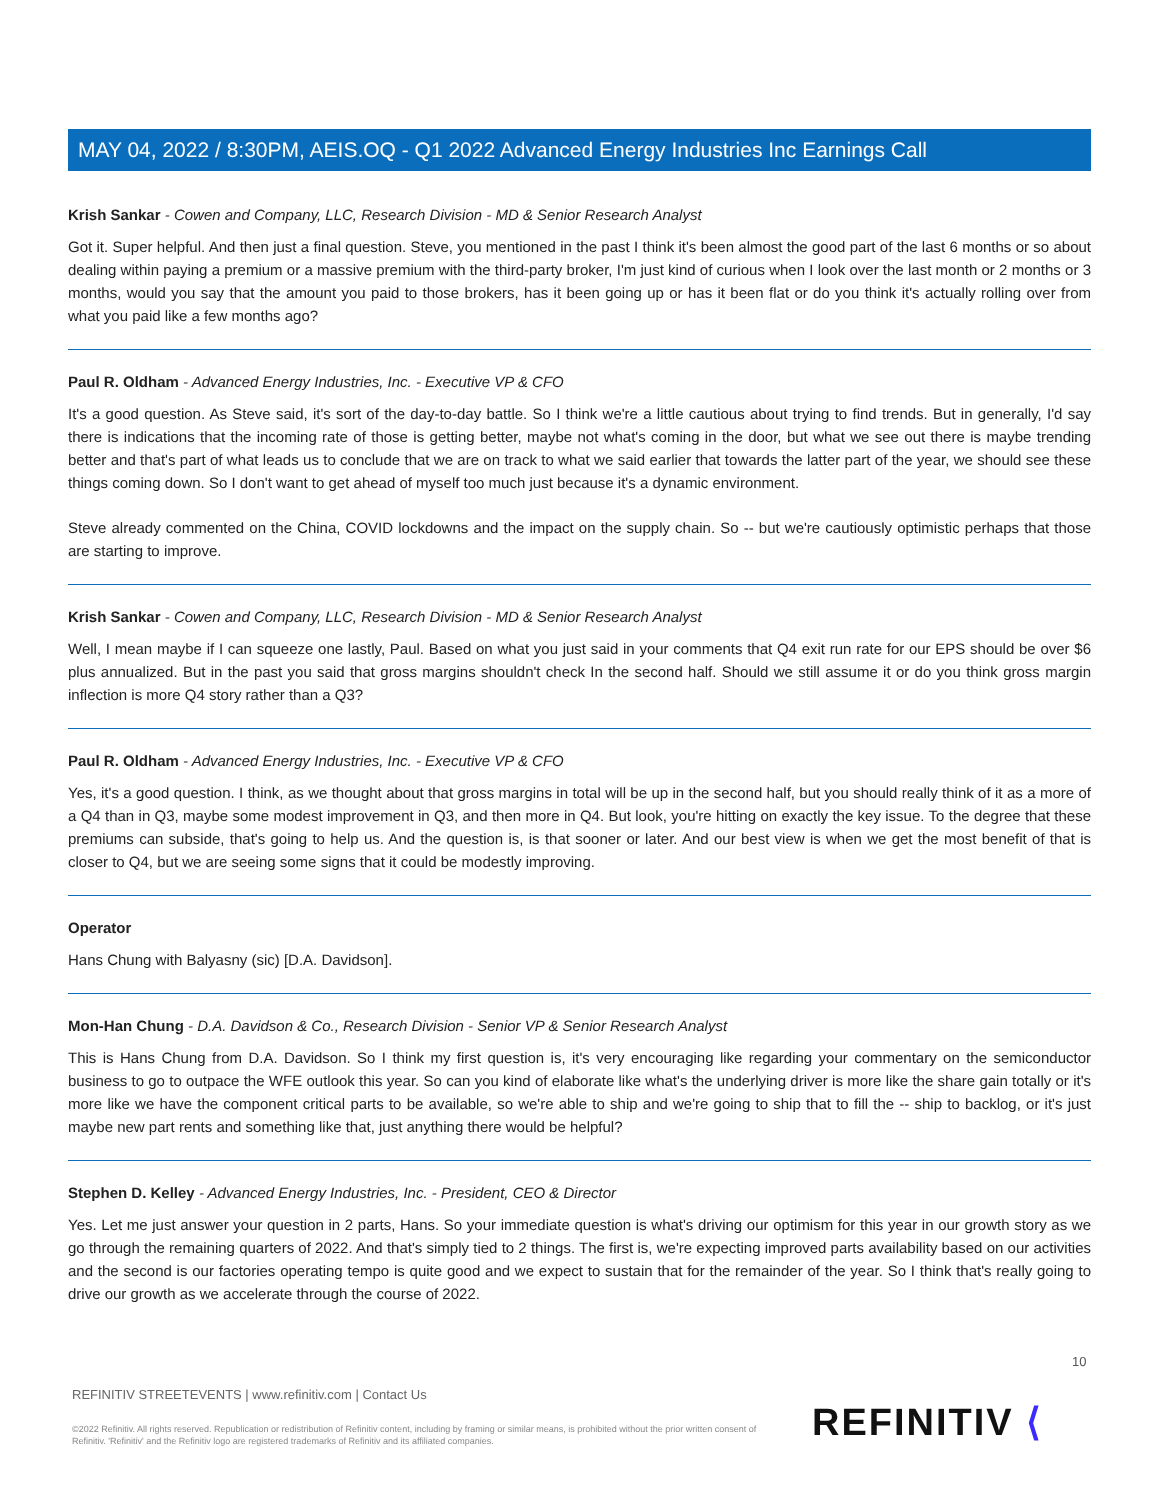MAY 04, 2022 / 8:30PM, AEIS.OQ - Q1 2022 Advanced Energy Industries Inc Earnings Call
Krish Sankar - Cowen and Company, LLC, Research Division - MD & Senior Research Analyst
Got it. Super helpful. And then just a final question. Steve, you mentioned in the past I think it's been almost the good part of the last 6 months or so about dealing within paying a premium or a massive premium with the third-party broker, I'm just kind of curious when I look over the last month or 2 months or 3 months, would you say that the amount you paid to those brokers, has it been going up or has it been flat or do you think it's actually rolling over from what you paid like a few months ago?
Paul R. Oldham - Advanced Energy Industries, Inc. - Executive VP & CFO
It's a good question. As Steve said, it's sort of the day-to-day battle. So I think we're a little cautious about trying to find trends. But in generally, I'd say there is indications that the incoming rate of those is getting better, maybe not what's coming in the door, but what we see out there is maybe trending better and that's part of what leads us to conclude that we are on track to what we said earlier that towards the latter part of the year, we should see these things coming down. So I don't want to get ahead of myself too much just because it's a dynamic environment.
Steve already commented on the China, COVID lockdowns and the impact on the supply chain. So -- but we're cautiously optimistic perhaps that those are starting to improve.
Krish Sankar - Cowen and Company, LLC, Research Division - MD & Senior Research Analyst
Well, I mean maybe if I can squeeze one lastly, Paul. Based on what you just said in your comments that Q4 exit run rate for our EPS should be over $6 plus annualized. But in the past you said that gross margins shouldn't check In the second half. Should we still assume it or do you think gross margin inflection is more Q4 story rather than a Q3?
Paul R. Oldham - Advanced Energy Industries, Inc. - Executive VP & CFO
Yes, it's a good question. I think, as we thought about that gross margins in total will be up in the second half, but you should really think of it as a more of a Q4 than in Q3, maybe some modest improvement in Q3, and then more in Q4. But look, you're hitting on exactly the key issue. To the degree that these premiums can subside, that's going to help us. And the question is, is that sooner or later. And our best view is when we get the most benefit of that is closer to Q4, but we are seeing some signs that it could be modestly improving.
Operator
Hans Chung with Balyasny (sic) [D.A. Davidson].
Mon-Han Chung - D.A. Davidson & Co., Research Division - Senior VP & Senior Research Analyst
This is Hans Chung from D.A. Davidson. So I think my first question is, it's very encouraging like regarding your commentary on the semiconductor business to go to outpace the WFE outlook this year. So can you kind of elaborate like what's the underlying driver is more like the share gain totally or it's more like we have the component critical parts to be available, so we're able to ship and we're going to ship that to fill the -- ship to backlog, or it's just maybe new part rents and something like that, just anything there would be helpful?
Stephen D. Kelley - Advanced Energy Industries, Inc. - President, CEO & Director
Yes. Let me just answer your question in 2 parts, Hans. So your immediate question is what's driving our optimism for this year in our growth story as we go through the remaining quarters of 2022. And that's simply tied to 2 things. The first is, we're expecting improved parts availability based on our activities and the second is our factories operating tempo is quite good and we expect to sustain that for the remainder of the year. So I think that's really going to drive our growth as we accelerate through the course of 2022.
10
REFINITIV STREETEVENTS | www.refinitiv.com | Contact Us
©2022 Refinitiv. All rights reserved. Republication or redistribution of Refinitiv content, including by framing or similar means, is prohibited without the prior written consent of Refinitiv. 'Refinitiv' and the Refinitiv logo are registered trademarks of Refinitiv and its affiliated companies.
REFINITIV ⟨